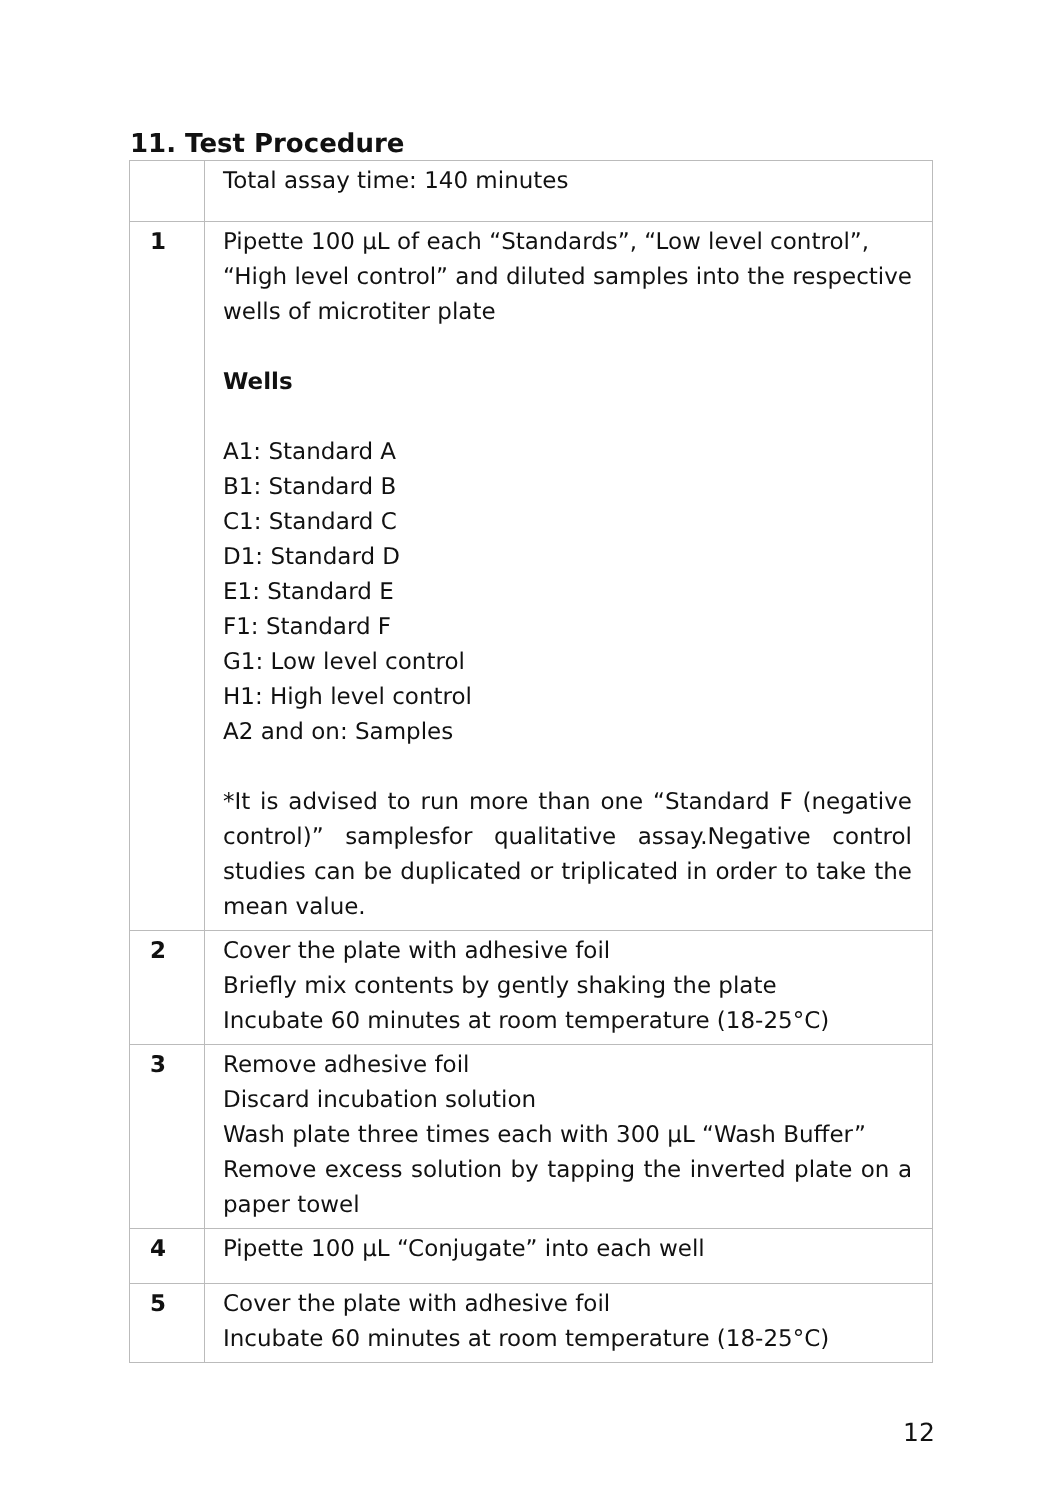11. Test Procedure
| | Total assay time: 140 minutes |
| 1 | Pipette 100 µL of each “Standards”, “Low level control”, “High level control” and diluted samples into the respective wells of microtiter plate Wells A1: Standard A B1: Standard B C1: Standard C D1: Standard D E1: Standard E F1: Standard F G1: Low level control H1: High level control A2 and on: Samples *It is advised to run more than one “Standard F (negative control)” samplesfor qualitative assay.Negative control studies can be duplicated or triplicated in order to take the mean value. |
| 2 | Cover the plate with adhesive foil Briefly mix contents by gently shaking the plate Incubate 60 minutes at room temperature (18-25°C) |
| 3 | Remove adhesive foil Discard incubation solution Wash plate three times each with 300 µL “Wash Buffer” Remove excess solution by tapping the inverted plate on a paper towel |
| 4 | Pipette 100 µL “Conjugate” into each well |
| 5 | Cover the plate with adhesive foil Incubate 60 minutes at room temperature (18-25°C) |
12